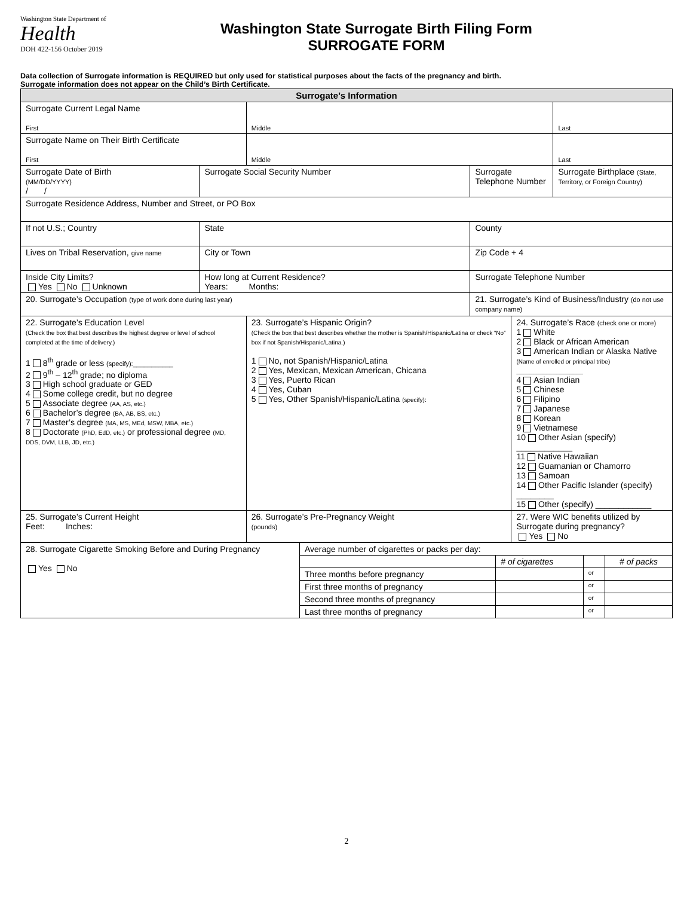Washington State Department of
Health
DOH 422-156 October 2019
Washington State Surrogate Birth Filing Form
SURROGATE FORM
Data collection of Surrogate information is REQUIRED but only used for statistical purposes about the facts of the pregnancy and birth.
Surrogate information does not appear on the Child’s Birth Certificate.
| Surrogate’s Information | | | | | |
| Surrogate Current Legal Name First | | Middle | | | Last |
| Surrogate Name on Their Birth Certificate First | | Middle | | | Last |
| Surrogate Date of Birth (MM/DD/YYYY) / / | Surrogate Social Security Number | | Surrogate Telephone Number | | Surrogate Birthplace (State, Territory, or Foreign Country) |
| Surrogate Residence Address, Number and Street, or PO Box | | | | | |
| If not U.S.; Country | State | | County | | |
| Lives on Tribal Reservation, give name | City or Town | | Zip Code + 4 | | |
| Inside City Limits? Yes No Unknown | How long at Current Residence? Years: Months: | | Surrogate Telephone Number | | |
| 20. Surrogate’s Occupation (type of work done during last year) | | | 21. Surrogate’s Kind of Business/Industry (do not use company name) | | |
| 22. Surrogate’s Education Level (Check the box that best describes the highest degree or level of school completed at the time of delivery.) 1 8<sup>th</sup> grade or less (specify):___________ 2 9<sup>th</sup> – 12<sup>th</sup> grade; no diploma 3 High school graduate or GED 4 Some college credit, but no degree 5 Associate degree (AA, AS, etc.) 6 Bachelor’s degree (BA, AB, BS, etc.) 7 Master’s degree (MA, MS, MEd, MSW, MBA, etc.) 8 Doctorate (PhD, EdD, etc.) or professional degree (MD, DDS, DVM, LLB, JD, etc.) | | 23. Surrogate’s Hispanic Origin? (Check the box that best describes whether the mother is Spanish/Hispanic/Latina or check “No” box if not Spanish/Hispanic/Latina.) 1 No, not Spanish/Hispanic/Latina 2 Yes, Mexican, Mexican American, Chicana 3 Yes, Puerto Rican 4 Yes, Cuban 5 Yes, Other Spanish/Hispanic/Latina (specify): | | 24. Surrogate’s Race (check one or more) 1 White 2 Black or African American 3 American Indian or Alaska Native (Name of enrolled or principal tribe) ____________________ 4 Asian Indian 5 Chinese 6 Filipino 7 Japanese 8 Korean 9 Vietnamese 10 Other Asian (specify) ____________ 11 Native Hawaiian 12 Guamanian or Chamorro 13 Samoan 14 Other Pacific Islander (specify) ________ 15 Other (specify) ____________ | |
| 25. Surrogate’s Current Height Feet: Inches: | | 26. Surrogate’s Pre-Pregnancy Weight (pounds) | | 27. Were WIC benefits utilized by Surrogate during pregnancy? Yes No | |
| 28. Surrogate Cigarette Smoking Before and During Pregnancy Yes No | Average number of cigarettes or packs per day: | | | |
| | | # of cigarettes | | # of packs |
| | Three months before pregnancy | | or | |
| | First three months of pregnancy | | or | |
| | Second three months of pregnancy | | or | |
| | Last three months of pregnancy | | or | |
2